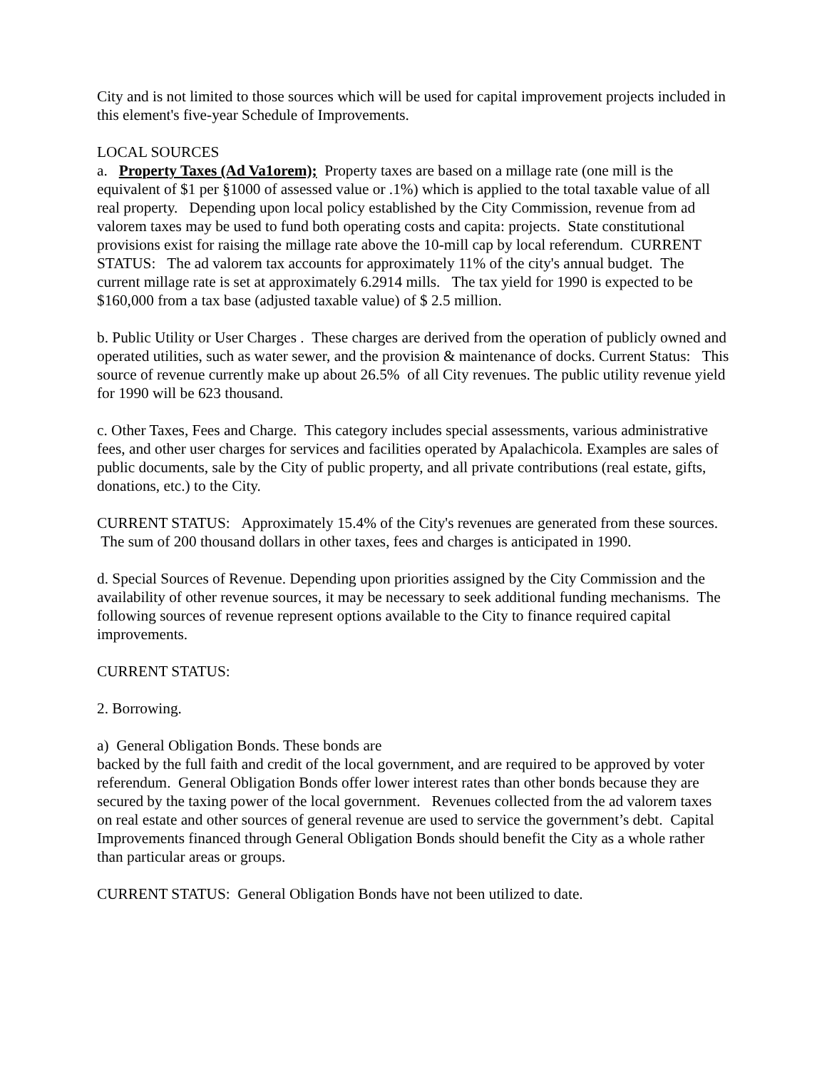City and is not limited to those sources which will be used for capital improvement projects included in this element's five-year Schedule of Improvements.
LOCAL SOURCES
a. Property Taxes (Ad Va1orem); Property taxes are based on a millage rate (one mill is the equivalent of $1 per §1000 of assessed value or .1%) which is applied to the total taxable value of all real property. Depending upon local policy established by the City Commission, revenue from ad valorem taxes may be used to fund both operating costs and capita: projects. State constitutional provisions exist for raising the millage rate above the 10-mill cap by local referendum. CURRENT STATUS: The ad valorem tax accounts for approximately 11% of the city's annual budget. The current millage rate is set at approximately 6.2914 mills. The tax yield for 1990 is expected to be $160,000 from a tax base (adjusted taxable value) of $ 2.5 million.
b. Public Utility or User Charges . These charges are derived from the operation of publicly owned and operated utilities, such as water sewer, and the provision & maintenance of docks. Current Status: This source of revenue currently make up about 26.5% of all City revenues. The public utility revenue yield for 1990 will be 623 thousand.
c. Other Taxes, Fees and Charge. This category includes special assessments, various administrative fees, and other user charges for services and facilities operated by Apalachicola. Examples are sales of public documents, sale by the City of public property, and all private contributions (real estate, gifts, donations, etc.) to the City.
CURRENT STATUS: Approximately 15.4% of the City's revenues are generated from these sources. The sum of 200 thousand dollars in other taxes, fees and charges is anticipated in 1990.
d. Special Sources of Revenue. Depending upon priorities assigned by the City Commission and the availability of other revenue sources, it may be necessary to seek additional funding mechanisms. The following sources of revenue represent options available to the City to finance required capital improvements.
CURRENT STATUS:
2. Borrowing.
a) General Obligation Bonds. These bonds are
backed by the full faith and credit of the local government, and are required to be approved by voter referendum. General Obligation Bonds offer lower interest rates than other bonds because they are secured by the taxing power of the local government. Revenues collected from the ad valorem taxes on real estate and other sources of general revenue are used to service the government’s debt. Capital Improvements financed through General Obligation Bonds should benefit the City as a whole rather than particular areas or groups.
CURRENT STATUS: General Obligation Bonds have not been utilized to date.